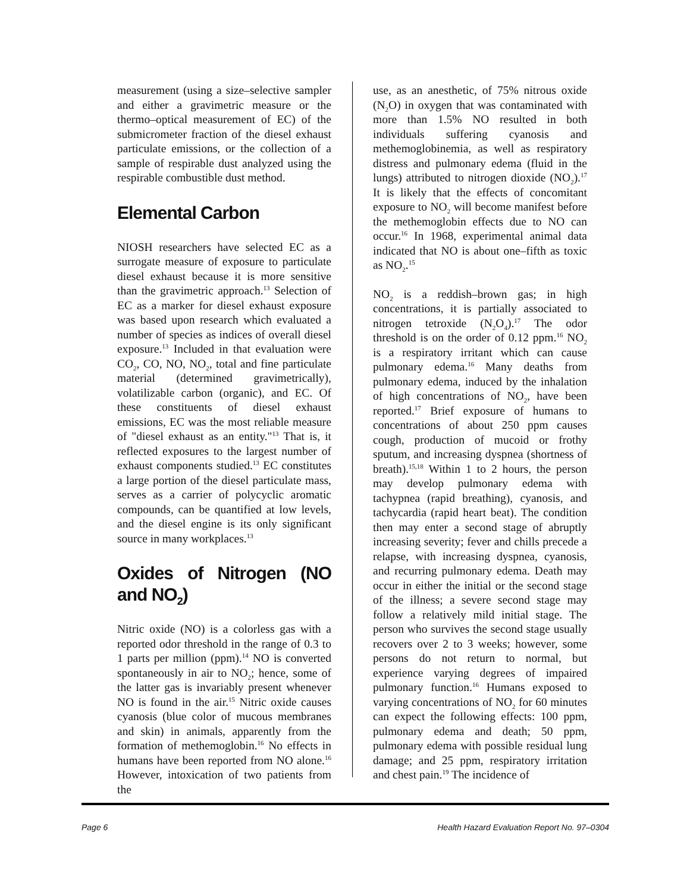measurement (using a size–selective sampler and either a gravimetric measure or the thermo–optical measurement of EC) of the submicrometer fraction of the diesel exhaust particulate emissions, or the collection of a sample of respirable dust analyzed using the respirable combustible dust method.
Elemental Carbon
NIOSH researchers have selected EC as a surrogate measure of exposure to particulate diesel exhaust because it is more sensitive than the gravimetric approach.<sup>13</sup> Selection of EC as a marker for diesel exhaust exposure was based upon research which evaluated a number of species as indices of overall diesel exposure.<sup>13</sup> Included in that evaluation were CO<sub>2</sub>, CO, NO, NO<sub>2</sub>, total and fine particulate material (determined gravimetrically), volatilizable carbon (organic), and EC. Of these constituents of diesel exhaust emissions, EC was the most reliable measure of "diesel exhaust as an entity."<sup>13</sup> That is, it reflected exposures to the largest number of exhaust components studied.<sup>13</sup> EC constitutes a large portion of the diesel particulate mass, serves as a carrier of polycyclic aromatic compounds, can be quantified at low levels, and the diesel engine is its only significant source in many workplaces.<sup>13</sup>
Oxides of Nitrogen (NO and NO<sub>2</sub>)
Nitric oxide (NO) is a colorless gas with a reported odor threshold in the range of 0.3 to 1 parts per million (ppm).<sup>14</sup> NO is converted spontaneously in air to NO<sub>2</sub>; hence, some of the latter gas is invariably present whenever NO is found in the air.<sup>15</sup> Nitric oxide causes cyanosis (blue color of mucous membranes and skin) in animals, apparently from the formation of methemoglobin.<sup>16</sup> No effects in humans have been reported from NO alone.<sup>16</sup> However, intoxication of two patients from the
use, as an anesthetic, of 75% nitrous oxide (N<sub>2</sub>O) in oxygen that was contaminated with more than 1.5% NO resulted in both individuals suffering cyanosis and methemoglobinemia, as well as respiratory distress and pulmonary edema (fluid in the lungs) attributed to nitrogen dioxide (NO<sub>2</sub>).<sup>17</sup> It is likely that the effects of concomitant exposure to NO<sub>2</sub> will become manifest before the methemoglobin effects due to NO can occur.<sup>16</sup> In 1968, experimental animal data indicated that NO is about one–fifth as toxic as NO<sub>2</sub>.<sup>15</sup>
NO<sub>2</sub> is a reddish–brown gas; in high concentrations, it is partially associated to nitrogen tetroxide (N<sub>2</sub>O<sub>4</sub>).<sup>17</sup> The odor threshold is on the order of 0.12 ppm.<sup>16</sup> NO<sub>2</sub> is a respiratory irritant which can cause pulmonary edema.<sup>16</sup> Many deaths from pulmonary edema, induced by the inhalation of high concentrations of NO<sub>2</sub>, have been reported.<sup>17</sup> Brief exposure of humans to concentrations of about 250 ppm causes cough, production of mucoid or frothy sputum, and increasing dyspnea (shortness of breath).<sup>15,18</sup> Within 1 to 2 hours, the person may develop pulmonary edema with tachypnea (rapid breathing), cyanosis, and tachycardia (rapid heart beat). The condition then may enter a second stage of abruptly increasing severity; fever and chills precede a relapse, with increasing dyspnea, cyanosis, and recurring pulmonary edema. Death may occur in either the initial or the second stage of the illness; a severe second stage may follow a relatively mild initial stage. The person who survives the second stage usually recovers over 2 to 3 weeks; however, some persons do not return to normal, but experience varying degrees of impaired pulmonary function.<sup>16</sup> Humans exposed to varying concentrations of NO<sub>2</sub> for 60 minutes can expect the following effects: 100 ppm, pulmonary edema and death; 50 ppm, pulmonary edema with possible residual lung damage; and 25 ppm, respiratory irritation and chest pain.<sup>19</sup> The incidence of
Page 6 Health Hazard Evaluation Report No. 97–0304